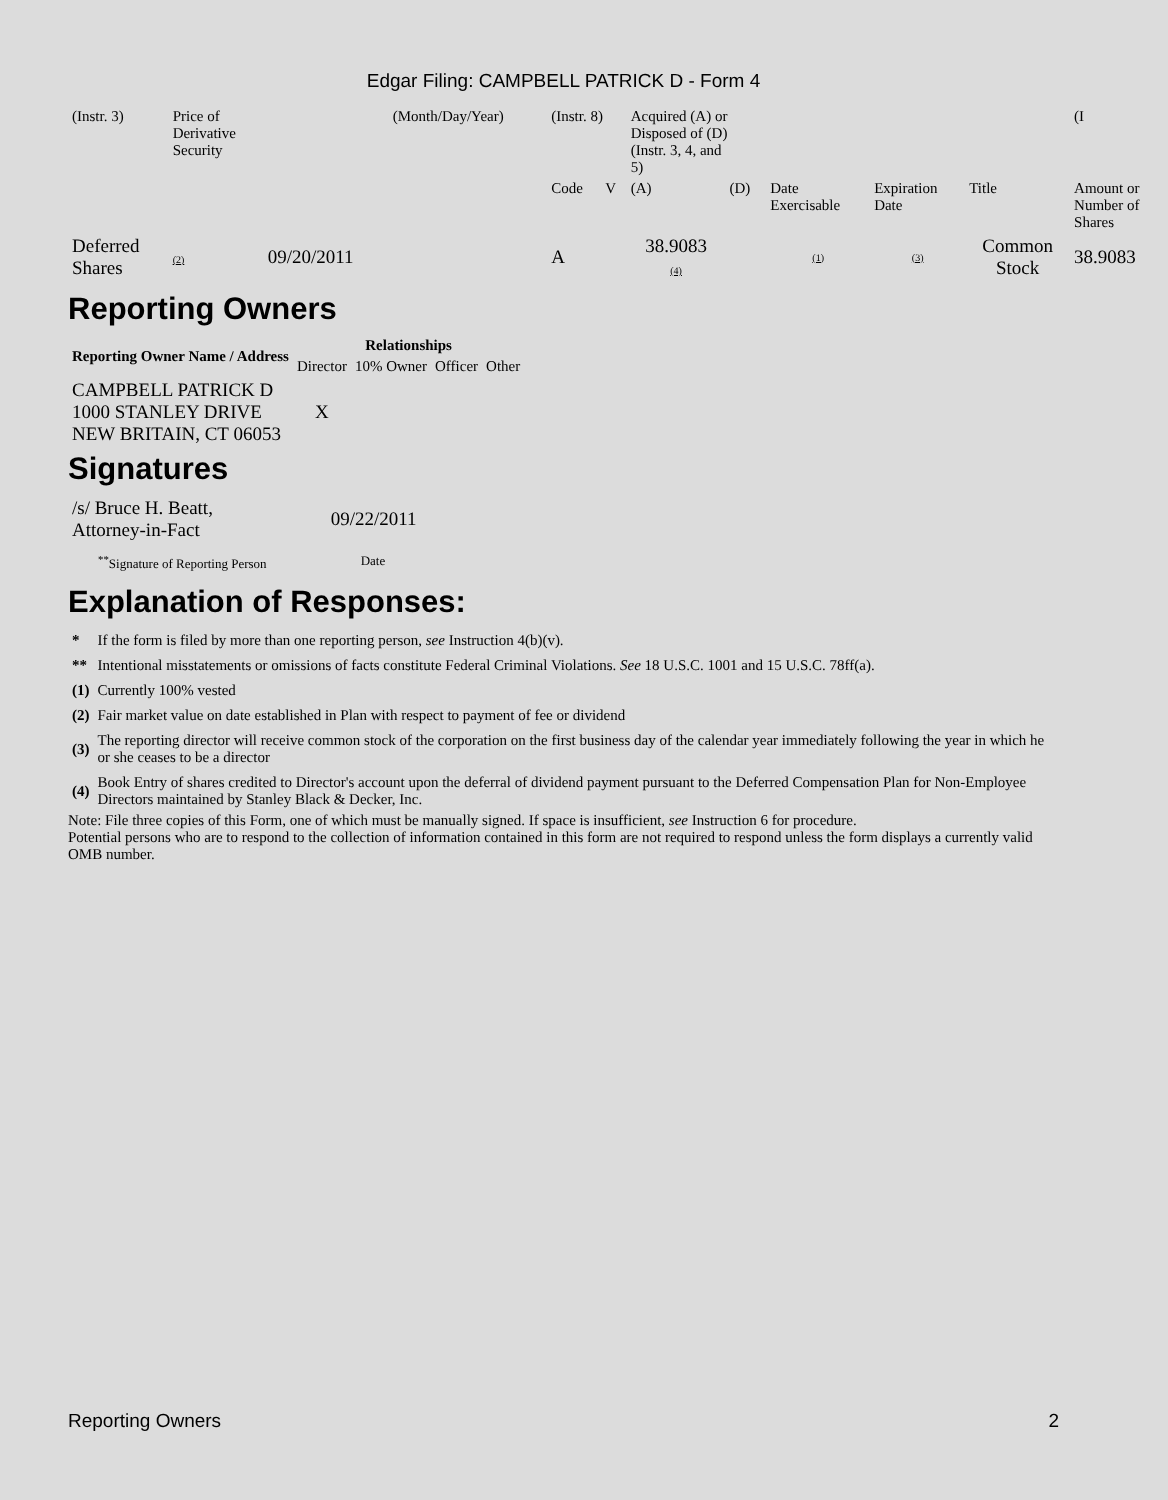Edgar Filing: CAMPBELL PATRICK D - Form 4
| (Instr. 3) | Price of Derivative Security | | (Month/Day/Year) | (Instr. 8) | | Acquired (A) or Disposed of (D) (Instr. 3, 4, and 5) | | | | | (I |
| | | | | Code | V | (A) | (D) | Date Exercisable | Expiration Date | Title | Amount or Number of Shares |
| Deferred Shares | (2) | 09/20/2011 | | A | | 38.9083 (4) | | (1) | (3) | Common Stock | 38.9083 |
Reporting Owners
| Reporting Owner Name / Address | Relationships | | | |
| --- | --- | --- | --- | --- |
| | Director | 10% Owner | Officer | Other |
| CAMPBELL PATRICK D 1000 STANLEY DRIVE NEW BRITAIN, CT 06053 | X | | | |
Signatures
| /s/ Bruce H. Beatt, Attorney-in-Fact | 09/22/2011 |
| <sup>**</sup> Signature of Reporting Person | Date |
Explanation of Responses:
| * | If the form is filed by more than one reporting person, see Instruction 4(b)(v). |
| ** | Intentional misstatements or omissions of facts constitute Federal Criminal Violations. See 18 U.S.C. 1001 and 15 U.S.C. 78ff(a). |
| (1) | Currently 100% vested |
| (2) | Fair market value on date established in Plan with respect to payment of fee or dividend |
| (3) | The reporting director will receive common stock of the corporation on the first business day of the calendar year immediately following the year in which he or she ceases to be a director |
| (4) | Book Entry of shares credited to Director's account upon the deferral of dividend payment pursuant to the Deferred Compensation Plan for Non-Employee Directors maintained by Stanley Black & Decker, Inc. |
Note: File three copies of this Form, one of which must be manually signed. If space is insufficient, see Instruction 6 for procedure.
Potential persons who are to respond to the collection of information contained in this form are not required to respond unless the form displays a currently valid OMB number.
Reporting Owners 2